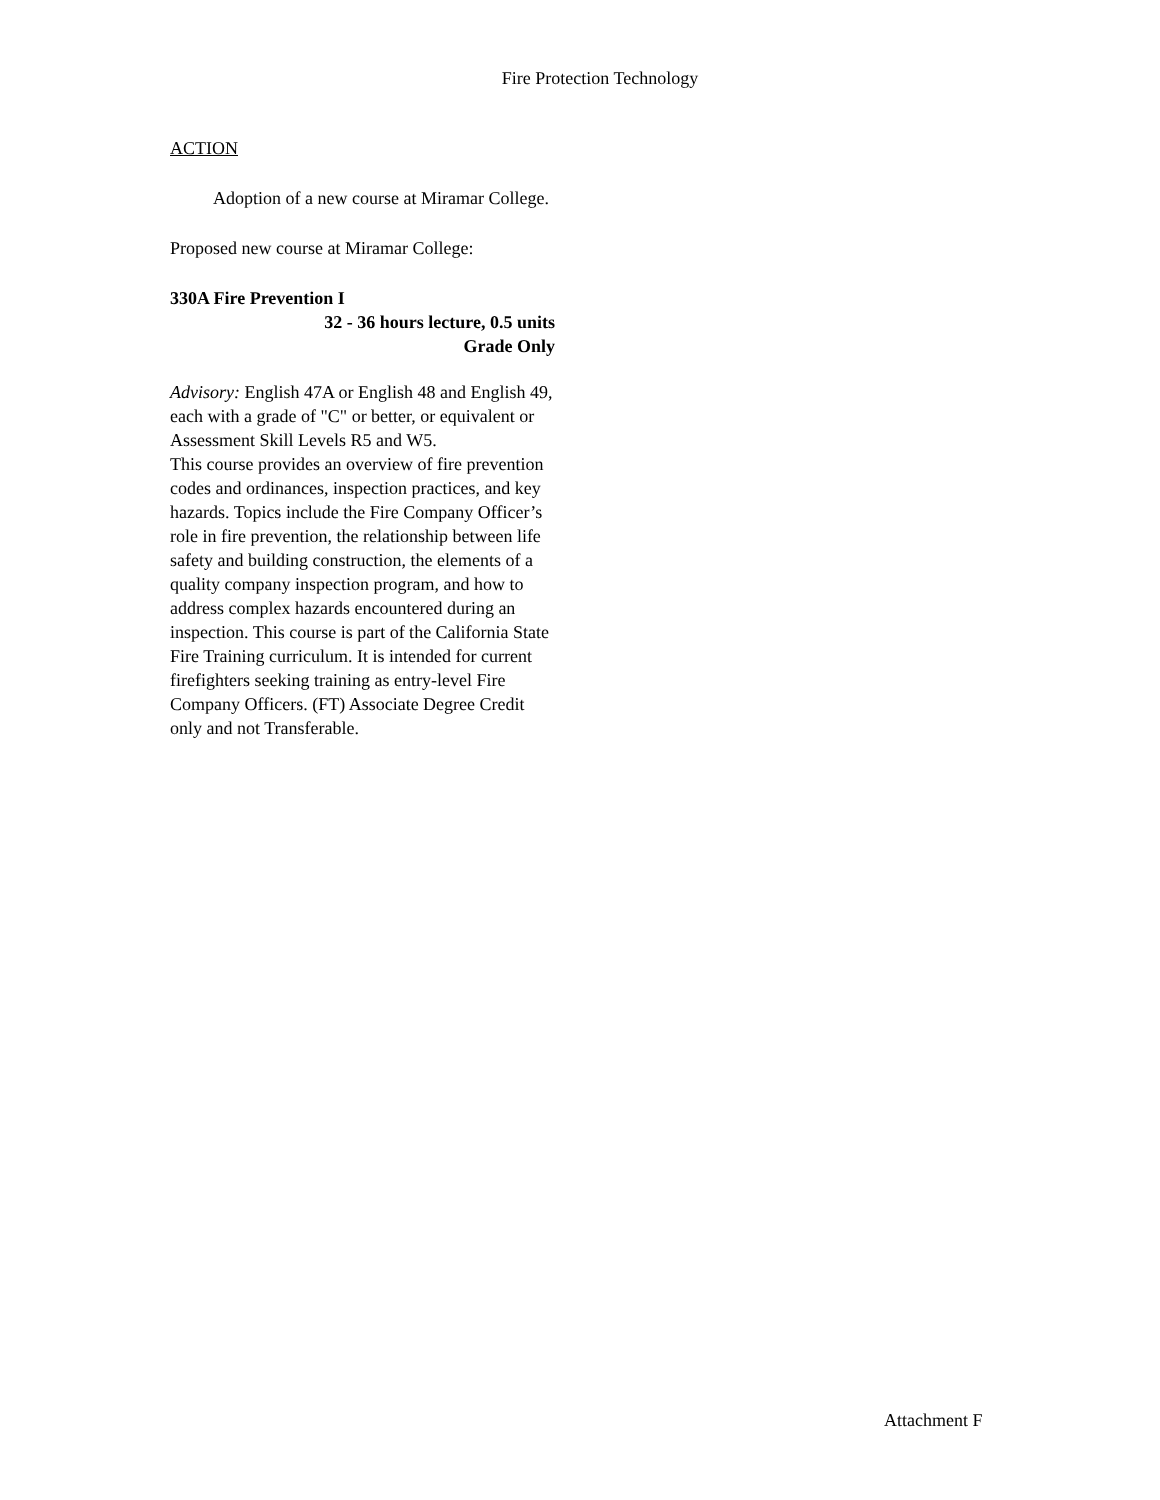Fire Protection Technology
ACTION
Adoption of a new course at Miramar College.
Proposed new course at Miramar College:
330A Fire Prevention I
32 - 36 hours lecture, 0.5 units
Grade Only
Advisory: English 47A or English 48 and English 49, each with a grade of "C" or better, or equivalent or Assessment Skill Levels R5 and W5.
This course provides an overview of fire prevention codes and ordinances, inspection practices, and key hazards. Topics include the Fire Company Officer’s role in fire prevention, the relationship between life safety and building construction, the elements of a quality company inspection program, and how to address complex hazards encountered during an inspection. This course is part of the California State Fire Training curriculum. It is intended for current firefighters seeking training as entry-level Fire Company Officers. (FT) Associate Degree Credit only and not Transferable.
Attachment F